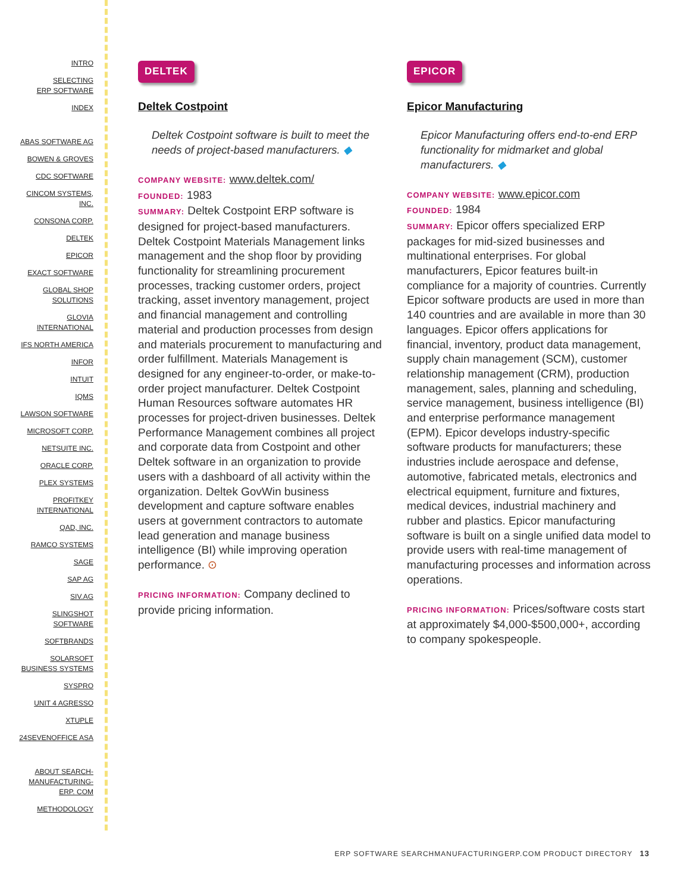INTRO
SELECTING
ERP SOFTWARE
INDEX
ABAS SOFTWARE AG
BOWEN & GROVES
CDC SOFTWARE
CINCOM SYSTEMS,
INC.
CONSONA CORP.
DELTEK
EPICOR
EXACT SOFTWARE
GLOBAL SHOP
SOLUTIONS
GLOVIA
INTERNATIONAL
IFS NORTH AMERICA
INFOR
INTUIT
IQMS
LAWSON SOFTWARE
MICROSOFT CORP.
NETSUITE INC.
ORACLE CORP.
PLEX SYSTEMS
PROFITKEY
INTERNATIONAL
QAD, INC.
RAMCO SYSTEMS
SAGE
SAP AG
SIV.AG
SLINGSHOT
SOFTWARE
SOFTBRANDS
SOLARSOFT
BUSINESS SYSTEMS
SYSPRO
UNIT 4 AGRESSO
XTUPLE
24SEVENOFFICE ASA
ABOUT SEARCH-
MANUFACTURING-
ERP. COM
METHODOLOGY
DELTEK
Deltek Costpoint
Deltek Costpoint software is built to meet the needs of project-based manufacturers. ◆
COMPANY WEBSITE: www.deltek.com/
FOUNDED: 1983
SUMMARY: Deltek Costpoint ERP software is designed for project-based manufacturers. Deltek Costpoint Materials Management links management and the shop floor by providing functionality for streamlining procurement processes, tracking customer orders, project tracking, asset inventory management, project and financial management and controlling material and production processes from design and materials procurement to manufacturing and order fulfillment. Materials Management is designed for any engineer-to-order, or make-to-order project manufacturer. Deltek Costpoint Human Resources software automates HR processes for project-driven businesses. Deltek Performance Management combines all project and corporate data from Costpoint and other Deltek software in an organization to provide users with a dashboard of all activity within the organization. Deltek GovWin business development and capture software enables users at government contractors to automate lead generation and manage business intelligence (BI) while improving operation performance. ⊙
PRICING INFORMATION: Company declined to provide pricing information.
EPICOR
Epicor Manufacturing
Epicor Manufacturing offers end-to-end ERP functionality for midmarket and global manufacturers. ◆
COMPANY WEBSITE: www.epicor.com
FOUNDED: 1984
SUMMARY: Epicor offers specialized ERP packages for mid-sized businesses and multinational enterprises. For global manufacturers, Epicor features built-in compliance for a majority of countries. Currently Epicor software products are used in more than 140 countries and are available in more than 30 languages. Epicor offers applications for financial, inventory, product data management, supply chain management (SCM), customer relationship management (CRM), production management, sales, planning and scheduling, service management, business intelligence (BI) and enterprise performance management (EPM). Epicor develops industry-specific software products for manufacturers; these industries include aerospace and defense, automotive, fabricated metals, electronics and electrical equipment, furniture and fixtures, medical devices, industrial machinery and rubber and plastics. Epicor manufacturing software is built on a single unified data model to provide users with real-time management of manufacturing processes and information across operations.
PRICING INFORMATION: Prices/software costs start at approximately $4,000-$500,000+, according to company spokespeople.
ERP SOFTWARE SEARCHMANUFACTURINGERP.COM PRODUCT DIRECTORY 13